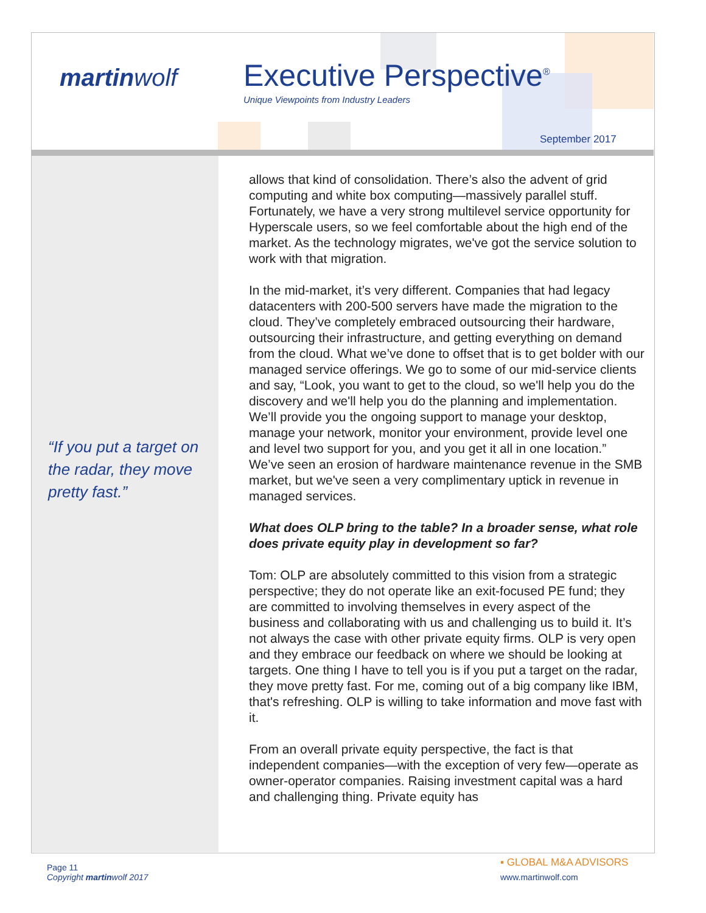martinwolf Executive Perspective<sup>®</sup>
Unique Viewpoints from Industry Leaders
September 2017
“If you put a target on the radar, they move pretty fast.”
allows that kind of consolidation. There’s also the advent of grid computing and white box computing—massively parallel stuff. Fortunately, we have a very strong multilevel service opportunity for Hyperscale users, so we feel comfortable about the high end of the market. As the technology migrates, we've got the service solution to work with that migration.
In the mid-market, it’s very different. Companies that had legacy datacenters with 200-500 servers have made the migration to the cloud. They’ve completely embraced outsourcing their hardware, outsourcing their infrastructure, and getting everything on demand from the cloud. What we’ve done to offset that is to get bolder with our managed service offerings. We go to some of our mid-service clients and say, “Look, you want to get to the cloud, so we'll help you do the discovery and we'll help you do the planning and implementation. We’ll provide you the ongoing support to manage your desktop, manage your network, monitor your environment, provide level one and level two support for you, and you get it all in one location.” We’ve seen an erosion of hardware maintenance revenue in the SMB market, but we've seen a very complimentary uptick in revenue in managed services.
What does OLP bring to the table? In a broader sense, what role does private equity play in development so far?
Tom: OLP are absolutely committed to this vision from a strategic perspective; they do not operate like an exit-focused PE fund; they are committed to involving themselves in every aspect of the business and collaborating with us and challenging us to build it. It’s not always the case with other private equity firms. OLP is very open and they embrace our feedback on where we should be looking at targets. One thing I have to tell you is if you put a target on the radar, they move pretty fast. For me, coming out of a big company like IBM, that's refreshing. OLP is willing to take information and move fast with it.
From an overall private equity perspective, the fact is that independent companies—with the exception of very few—operate as owner-operator companies. Raising investment capital was a hard and challenging thing. Private equity has
Page 11
Copyright martinwolf 2017
▪ GLOBAL M&A ADVISORS
www.martinwolf.com